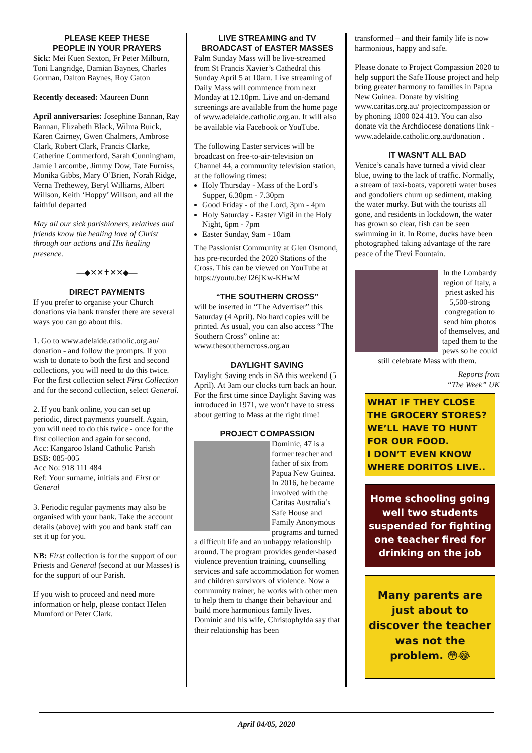PLEASE KEEP THESE
PEOPLE IN YOUR PRAYERS
Sick: Mei Kuen Sexton, Fr Peter Milburn, Toni Langridge, Damian Baynes, Charles Gorman, Dalton Baynes, Roy Gaton
Recently deceased: Maureen Dunn
April anniversaries: Josephine Bannan, Ray Bannan, Elizabeth Black, Wilma Buick, Karen Cairney, Gwen Chalmers, Ambrose Clark, Robert Clark, Francis Clarke, Catherine Commerford, Sarah Cunningham, Jamie Larcombe, Jimmy Dow, Tate Furniss, Monika Gibbs, Mary O’Brien, Norah Ridge, Verna Trethewey, Beryl Williams, Albert Willson, Keith ‘Hoppy’ Willson, and all the faithful departed
May all our sick parishioners, relatives and friends know the healing love of Christ through our actions and His healing presence.
—◆✕✕✝✕✕◆—
DIRECT PAYMENTS
If you prefer to organise your Church donations via bank transfer there are several ways you can go about this.
1. Go to www.adelaide.catholic.org.au/ donation - and follow the prompts. If you wish to donate to both the first and second collections, you will need to do this twice. For the first collection select First Collection and for the second collection, select General.
2. If you bank online, you can set up periodic, direct payments yourself. Again, you will need to do this twice - once for the first collection and again for second.
Acc: Kangaroo Island Catholic Parish
BSB: 085-005
Acc No: 918 111 484
Ref: Your surname, initials and First or General
3. Periodic regular payments may also be organised with your bank. Take the account details (above) with you and bank staff can set it up for you.
NB: First collection is for the support of our Priests and General (second at our Masses) is for the support of our Parish.
If you wish to proceed and need more information or help, please contact Helen Mumford or Peter Clark.
LIVE STREAMING and TV BROADCAST of EASTER MASSES
Palm Sunday Mass will be live-streamed from St Francis Xavier’s Cathedral this Sunday April 5 at 10am. Live streaming of Daily Mass will commence from next Monday at 12.10pm. Live and on-demand screenings are available from the home page of www.adelaide.catholic.org.au. It will also be available via Facebook or YouTube.
The following Easter services will be broadcast on free-to-air-television on Channel 44, a community television station, at the following times:
Holy Thursday - Mass of the Lord’s Supper, 6.30pm - 7.30pm
Good Friday - of the Lord, 3pm - 4pm
Holy Saturday - Easter Vigil in the Holy Night, 6pm - 7pm
Easter Sunday, 9am - 10am
The Passionist Community at Glen Osmond, has pre-recorded the 2020 Stations of the Cross. This can be viewed on YouTube at https://youtu.be/ l26jKw-KHwM
“THE SOUTHERN CROSS”
will be inserted in “The Advertiser” this Saturday (4 April). No hard copies will be printed. As usual, you can also access “The Southern Cross” online at: www.thesoutherncross.org.au
DAYLIGHT SAVING
Daylight Saving ends in SA this weekend (5 April). At 3am our clocks turn back an hour. For the first time since Daylight Saving was introduced in 1971, we won’t have to stress about getting to Mass at the right time!
PROJECT COMPASSION
Dominic, 47 is a former teacher and father of six from Papua New Guinea. In 2016, he became involved with the Caritas Australia’s Safe House and Family Anonymous programs and turned a difficult life and an unhappy relationship around. The program provides gender-based violence prevention training, counselling services and safe accommodation for women and children survivors of violence. Now a community trainer, he works with other men to help them to change their behaviour and build more harmonious family lives. Dominic and his wife, Christophylda say that their relationship has been
transformed – and their family life is now harmonious, happy and safe.
Please donate to Project Compassion 2020 to help support the Safe House project and help bring greater harmony to families in Papua New Guinea. Donate by visiting www.caritas.org.au/ projectcompassion or by phoning 1800 024 413. You can also donate via the Archdiocese donations link - www.adelaide.catholic.org.au/donation .
IT WASN’T ALL BAD
Venice’s canals have turned a vivid clear blue, owing to the lack of traffic. Normally, a stream of taxi-boats, vaporetti water buses and gondoliers churn up sediment, making the water murky. But with the tourists all gone, and residents in lockdown, the water has grown so clear, fish can be seen swimming in it. In Rome, ducks have been photographed taking advantage of the rare peace of the Trevi Fountain.
In the Lombardy region of Italy, a priest asked his 5,500-strong congregation to send him photos of themselves, and taped them to the pews so he could still celebrate Mass with them.
Reports from
“The Week” UK
WHAT IF THEY CLOSE THE GROCERY STORES?
WE’LL HAVE TO HUNT FOR OUR FOOD.
I DON’T EVEN KNOW WHERE DORITOS LIVE..
Home schooling going well two students suspended for fighting one teacher fired for drinking on the job
Many parents are just about to discover the teacher was not the problem. 😳😂
April 04/05, 2020